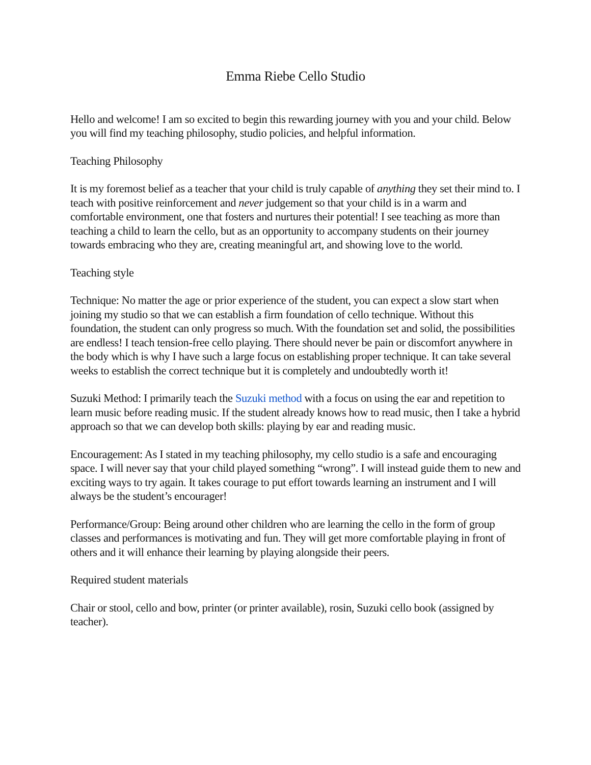Emma Riebe Cello Studio
Hello and welcome! I am so excited to begin this rewarding journey with you and your child. Below you will find my teaching philosophy, studio policies, and helpful information.
Teaching Philosophy
It is my foremost belief as a teacher that your child is truly capable of anything they set their mind to. I teach with positive reinforcement and never judgement so that your child is in a warm and comfortable environment, one that fosters and nurtures their potential! I see teaching as more than teaching a child to learn the cello, but as an opportunity to accompany students on their journey towards embracing who they are, creating meaningful art, and showing love to the world.
Teaching style
Technique: No matter the age or prior experience of the student, you can expect a slow start when joining my studio so that we can establish a firm foundation of cello technique. Without this foundation, the student can only progress so much. With the foundation set and solid, the possibilities are endless! I teach tension-free cello playing. There should never be pain or discomfort anywhere in the body which is why I have such a large focus on establishing proper technique. It can take several weeks to establish the correct technique but it is completely and undoubtedly worth it!
Suzuki Method: I primarily teach the Suzuki method with a focus on using the ear and repetition to learn music before reading music. If the student already knows how to read music, then I take a hybrid approach so that we can develop both skills: playing by ear and reading music.
Encouragement: As I stated in my teaching philosophy, my cello studio is a safe and encouraging space. I will never say that your child played something “wrong”. I will instead guide them to new and exciting ways to try again. It takes courage to put effort towards learning an instrument and I will always be the student’s encourager!
Performance/Group: Being around other children who are learning the cello in the form of group classes and performances is motivating and fun. They will get more comfortable playing in front of others and it will enhance their learning by playing alongside their peers.
Required student materials
Chair or stool, cello and bow, printer (or printer available), rosin, Suzuki cello book (assigned by teacher).